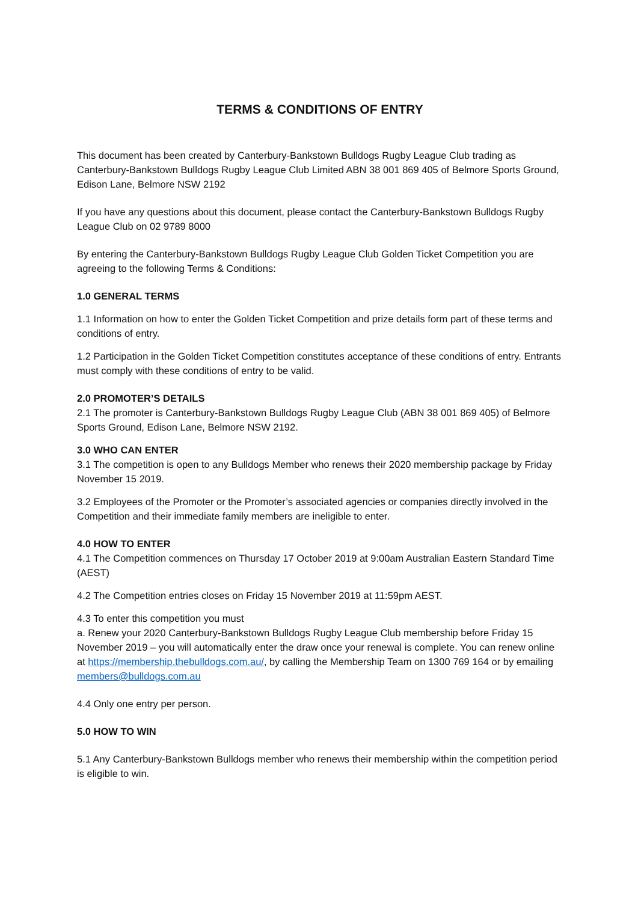TERMS & CONDITIONS OF ENTRY
This document has been created by Canterbury-Bankstown Bulldogs Rugby League Club trading as Canterbury-Bankstown Bulldogs Rugby League Club Limited ABN 38 001 869 405 of Belmore Sports Ground, Edison Lane, Belmore NSW 2192
If you have any questions about this document, please contact the Canterbury-Bankstown Bulldogs Rugby League Club on 02 9789 8000
By entering the Canterbury-Bankstown Bulldogs Rugby League Club Golden Ticket Competition you are agreeing to the following Terms & Conditions:
1.0 GENERAL TERMS
1.1 Information on how to enter the Golden Ticket Competition and prize details form part of these terms and conditions of entry.
1.2 Participation in the Golden Ticket Competition constitutes acceptance of these conditions of entry. Entrants must comply with these conditions of entry to be valid.
2.0 PROMOTER’S DETAILS
2.1 The promoter is Canterbury-Bankstown Bulldogs Rugby League Club (ABN 38 001 869 405) of Belmore Sports Ground, Edison Lane, Belmore NSW 2192.
3.0 WHO CAN ENTER
3.1 The competition is open to any Bulldogs Member who renews their 2020 membership package by Friday November 15 2019.
3.2 Employees of the Promoter or the Promoter’s associated agencies or companies directly involved in the Competition and their immediate family members are ineligible to enter.
4.0 HOW TO ENTER
4.1 The Competition commences on Thursday 17 October 2019 at 9:00am Australian Eastern Standard Time (AEST)
4.2 The Competition entries closes on Friday 15 November 2019 at 11:59pm AEST.
4.3 To enter this competition you must
a. Renew your 2020 Canterbury-Bankstown Bulldogs Rugby League Club membership before Friday 15 November 2019 – you will automatically enter the draw once your renewal is complete. You can renew online at https://membership.thebulldogs.com.au/, by calling the Membership Team on 1300 769 164 or by emailing members@bulldogs.com.au
4.4 Only one entry per person.
5.0 HOW TO WIN
5.1 Any Canterbury-Bankstown Bulldogs member who renews their membership within the competition period is eligible to win.